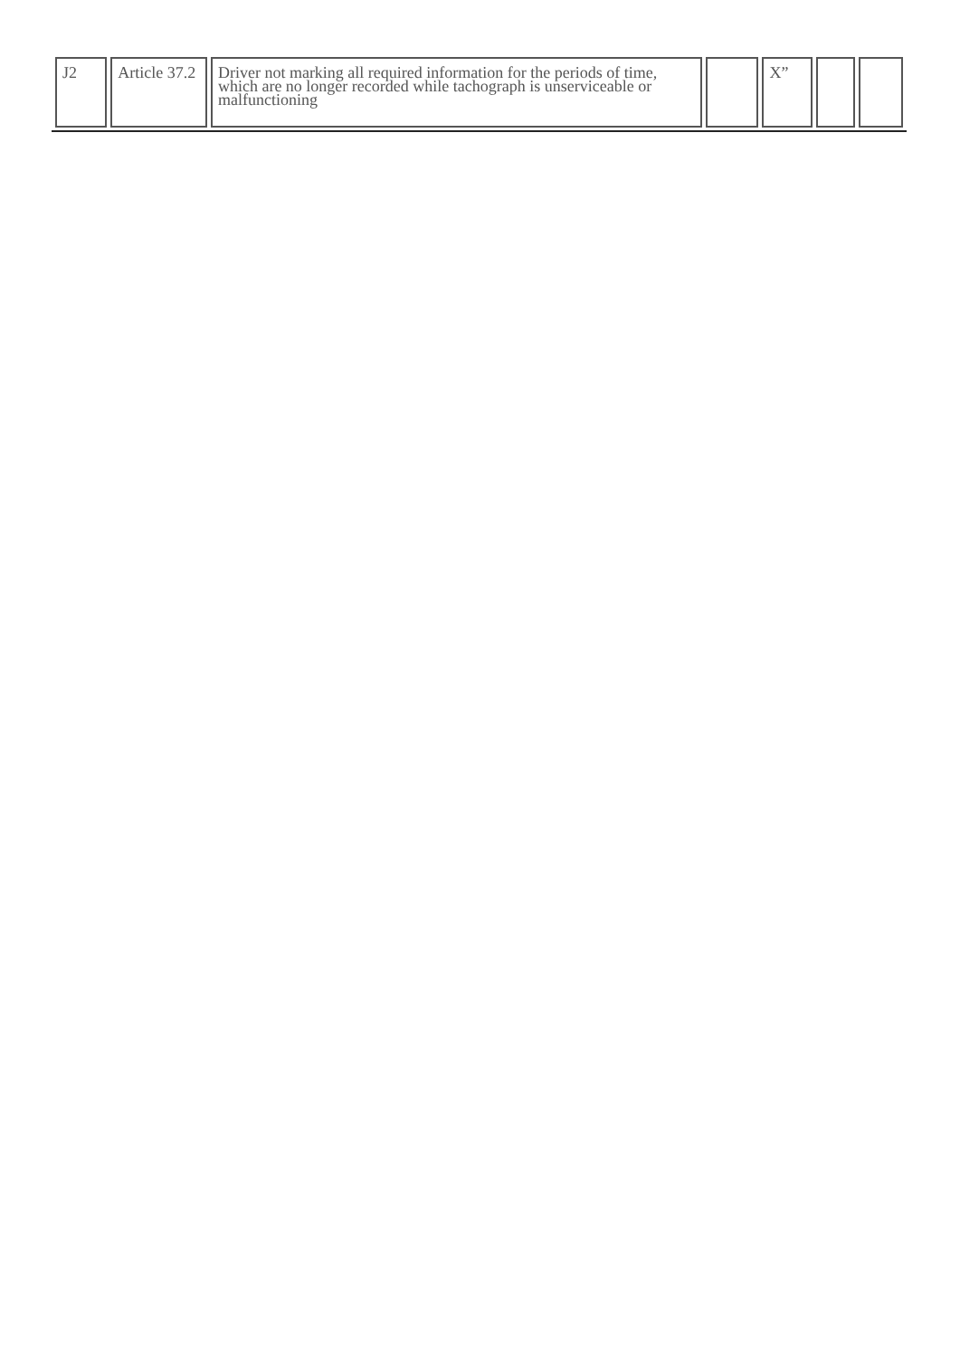| J2 | Article 37.2 | Driver not marking all required information for the periods of time, which are no longer recorded while tachograph is unserviceable or malfunctioning | | X” | | |